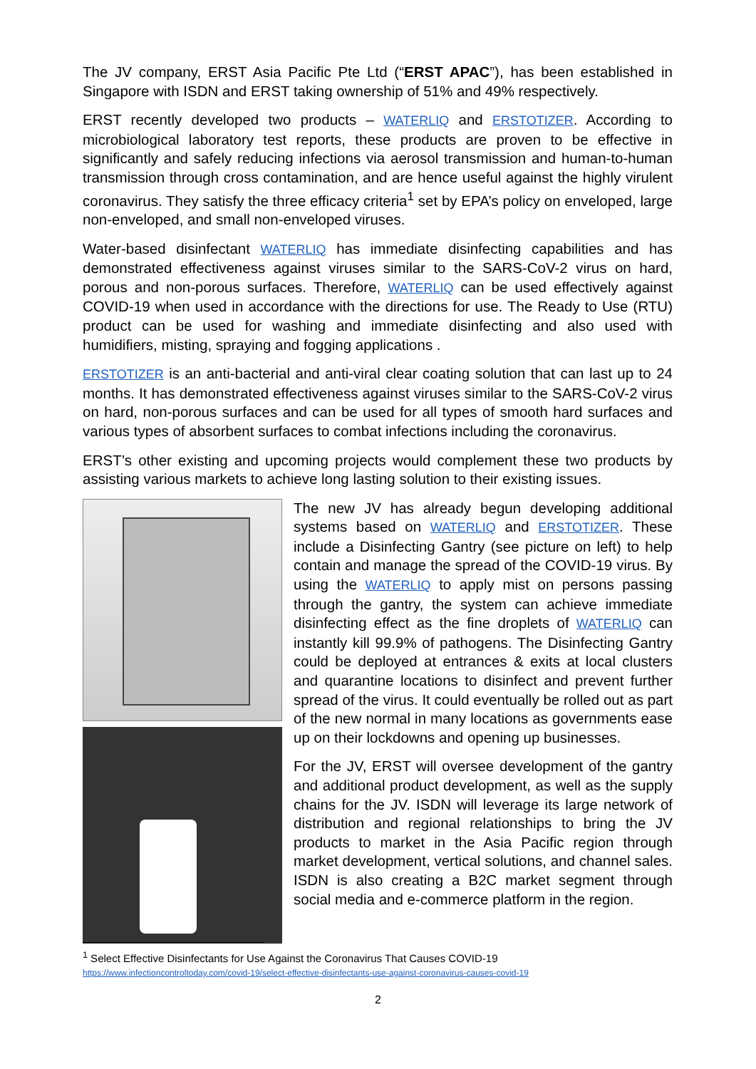The JV company, ERST Asia Pacific Pte Ltd (“ERST APAC”), has been established in Singapore with ISDN and ERST taking ownership of 51% and 49% respectively.
ERST recently developed two products – WATERLIQ and ERSTOTIZER. According to microbiological laboratory test reports, these products are proven to be effective in significantly and safely reducing infections via aerosol transmission and human-to-human transmission through cross contamination, and are hence useful against the highly virulent coronavirus. They satisfy the three efficacy criteria<sup>1</sup> set by EPA’s policy on enveloped, large non-enveloped, and small non-enveloped viruses.
Water-based disinfectant WATERLIQ has immediate disinfecting capabilities and has demonstrated effectiveness against viruses similar to the SARS-CoV-2 virus on hard, porous and non-porous surfaces. Therefore, WATERLIQ can be used effectively against COVID-19 when used in accordance with the directions for use. The Ready to Use (RTU) product can be used for washing and immediate disinfecting and also used with humidifiers, misting, spraying and fogging applications .
ERSTOTIZER is an anti-bacterial and anti-viral clear coating solution that can last up to 24 months. It has demonstrated effectiveness against viruses similar to the SARS-CoV-2 virus on hard, non-porous surfaces and can be used for all types of smooth hard surfaces and various types of absorbent surfaces to combat infections including the coronavirus.
ERST’s other existing and upcoming projects would complement these two products by assisting various markets to achieve long lasting solution to their existing issues.
The new JV has already begun developing additional systems based on WATERLIQ and ERSTOTIZER. These include a Disinfecting Gantry (see picture on left) to help contain and manage the spread of the COVID-19 virus. By using the WATERLIQ to apply mist on persons passing through the gantry, the system can achieve immediate disinfecting effect as the fine droplets of WATERLIQ can instantly kill 99.9% of pathogens. The Disinfecting Gantry could be deployed at entrances & exits at local clusters and quarantine locations to disinfect and prevent further spread of the virus. It could eventually be rolled out as part of the new normal in many locations as governments ease up on their lockdowns and opening up businesses.
For the JV, ERST will oversee development of the gantry and additional product development, as well as the supply chains for the JV. ISDN will leverage its large network of distribution and regional relationships to bring the JV products to market in the Asia Pacific region through market development, vertical solutions, and channel sales. ISDN is also creating a B2C market segment through social media and e-commerce platform in the region.
<sup>1</sup> Select Effective Disinfectants for Use Against the Coronavirus That Causes COVID-19
https://www.infectioncontroltoday.com/covid-19/select-effective-disinfectants-use-against-coronavirus-causes-covid-19
2